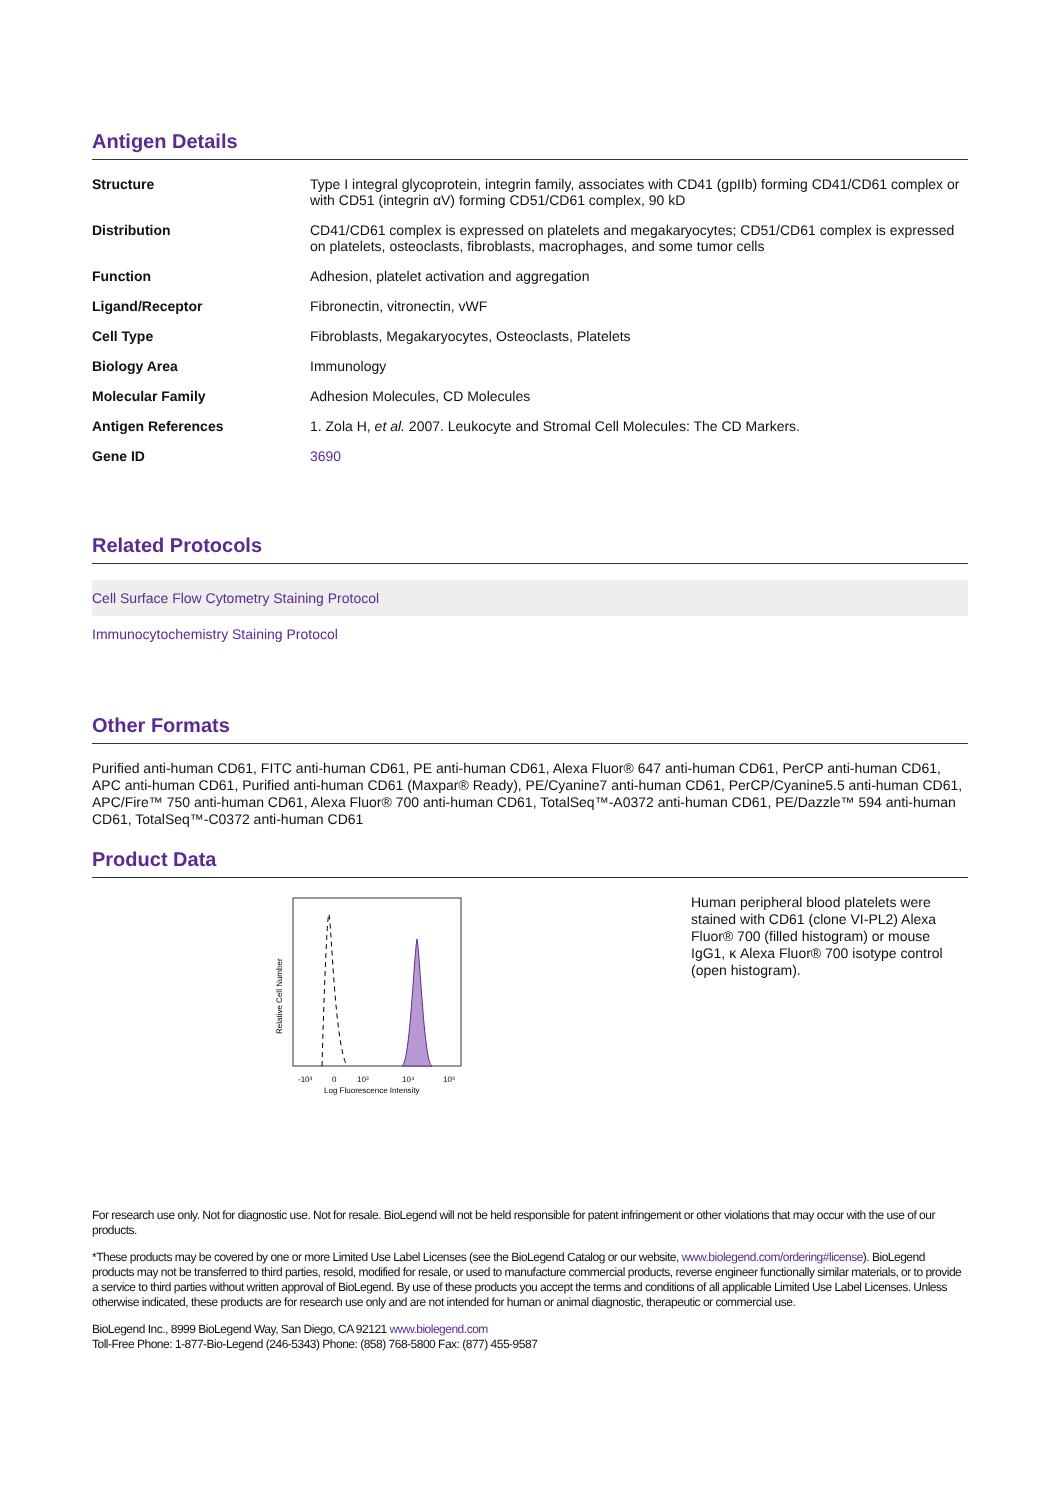Antigen Details
| Structure | Type I integral glycoprotein, integrin family, associates with CD41 (gpIIb) forming CD41/CD61 complex or with CD51 (integrin αV) forming CD51/CD61 complex, 90 kD |
| Distribution | CD41/CD61 complex is expressed on platelets and megakaryocytes; CD51/CD61 complex is expressed on platelets, osteoclasts, fibroblasts, macrophages, and some tumor cells |
| Function | Adhesion, platelet activation and aggregation |
| Ligand/Receptor | Fibronectin, vitronectin, vWF |
| Cell Type | Fibroblasts, Megakaryocytes, Osteoclasts, Platelets |
| Biology Area | Immunology |
| Molecular Family | Adhesion Molecules, CD Molecules |
| Antigen References | 1. Zola H, et al. 2007. Leukocyte and Stromal Cell Molecules: The CD Markers. |
| Gene ID | 3690 |
Related Protocols
Cell Surface Flow Cytometry Staining Protocol
Immunocytochemistry Staining Protocol
Other Formats
Purified anti-human CD61, FITC anti-human CD61, PE anti-human CD61, Alexa Fluor® 647 anti-human CD61, PerCP anti-human CD61, APC anti-human CD61, Purified anti-human CD61 (Maxpar® Ready), PE/Cyanine7 anti-human CD61, PerCP/Cyanine5.5 anti-human CD61, APC/Fire™ 750 anti-human CD61, Alexa Fluor® 700 anti-human CD61, TotalSeq™-A0372 anti-human CD61, PE/Dazzle™ 594 anti-human CD61, TotalSeq™-C0372 anti-human CD61
Product Data
-10³
0
10³
10⁴
10⁵
Log Fluorescence Intensity
Relative Cell Number
Human peripheral blood platelets were stained with CD61 (clone VI-PL2) Alexa Fluor® 700 (filled histogram) or mouse IgG1, κ Alexa Fluor® 700 isotype control (open histogram).
For research use only. Not for diagnostic use. Not for resale. BioLegend will not be held responsible for patent infringement or other violations that may occur with the use of our products.
*These products may be covered by one or more Limited Use Label Licenses (see the BioLegend Catalog or our website, www.biolegend.com/ordering#license). BioLegend products may not be transferred to third parties, resold, modified for resale, or used to manufacture commercial products, reverse engineer functionally similar materials, or to provide a service to third parties without written approval of BioLegend. By use of these products you accept the terms and conditions of all applicable Limited Use Label Licenses. Unless otherwise indicated, these products are for research use only and are not intended for human or animal diagnostic, therapeutic or commercial use.
BioLegend Inc., 8999 BioLegend Way, San Diego, CA 92121 www.biolegend.com
Toll-Free Phone: 1-877-Bio-Legend (246-5343) Phone: (858) 768-5800 Fax: (877) 455-9587